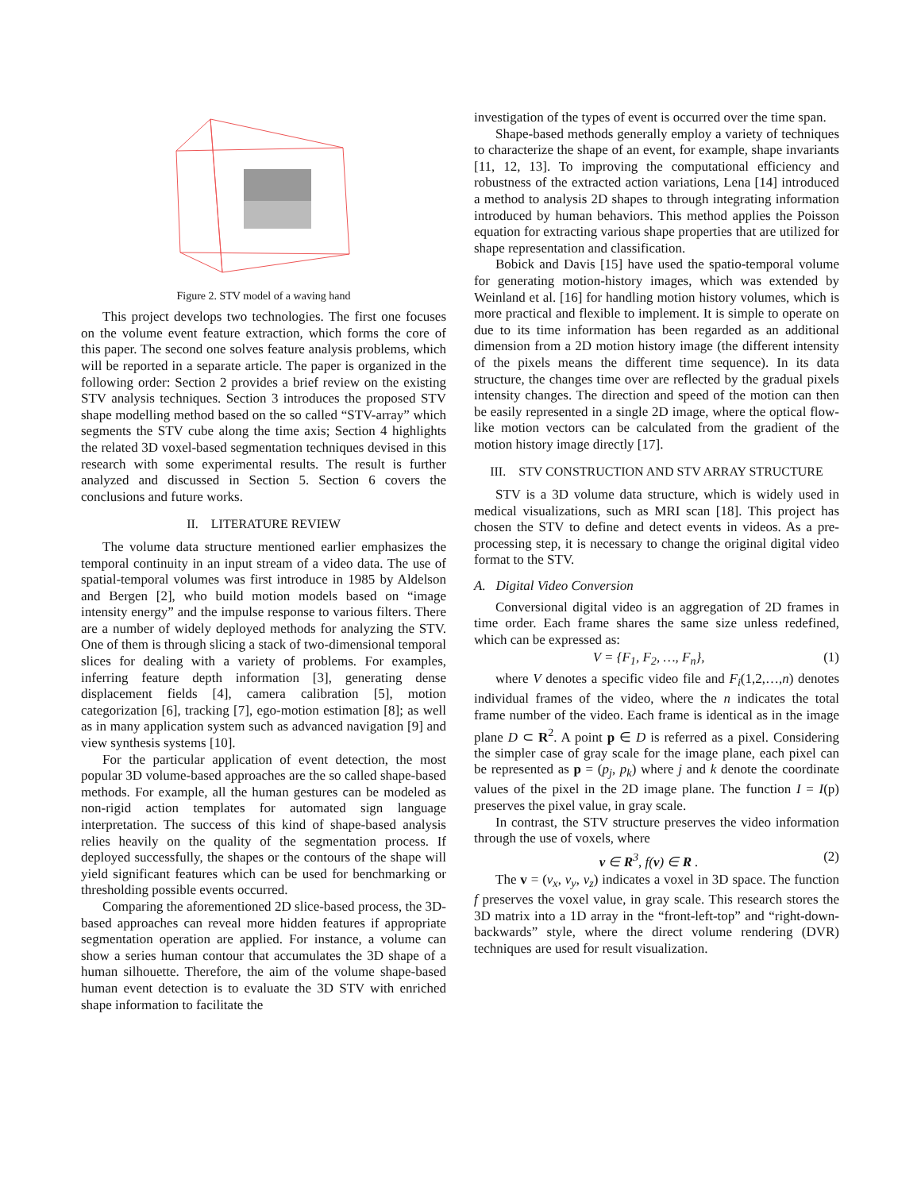Figure 2. STV model of a waving hand
This project develops two technologies. The first one focuses on the volume event feature extraction, which forms the core of this paper. The second one solves feature analysis problems, which will be reported in a separate article. The paper is organized in the following order: Section 2 provides a brief review on the existing STV analysis techniques. Section 3 introduces the proposed STV shape modelling method based on the so called “STV-array” which segments the STV cube along the time axis; Section 4 highlights the related 3D voxel-based segmentation techniques devised in this research with some experimental results. The result is further analyzed and discussed in Section 5. Section 6 covers the conclusions and future works.
II. LITERATURE REVIEW
The volume data structure mentioned earlier emphasizes the temporal continuity in an input stream of a video data. The use of spatial-temporal volumes was first introduce in 1985 by Aldelson and Bergen [2], who build motion models based on “image intensity energy” and the impulse response to various filters. There are a number of widely deployed methods for analyzing the STV. One of them is through slicing a stack of two-dimensional temporal slices for dealing with a variety of problems. For examples, inferring feature depth information [3], generating dense displacement fields [4], camera calibration [5], motion categorization [6], tracking [7], ego-motion estimation [8]; as well as in many application system such as advanced navigation [9] and view synthesis systems [10].
For the particular application of event detection, the most popular 3D volume-based approaches are the so called shape-based methods. For example, all the human gestures can be modeled as non-rigid action templates for automated sign language interpretation. The success of this kind of shape-based analysis relies heavily on the quality of the segmentation process. If deployed successfully, the shapes or the contours of the shape will yield significant features which can be used for benchmarking or thresholding possible events occurred.
Comparing the aforementioned 2D slice-based process, the 3D-based approaches can reveal more hidden features if appropriate segmentation operation are applied. For instance, a volume can show a series human contour that accumulates the 3D shape of a human silhouette. Therefore, the aim of the volume shape-based human event detection is to evaluate the 3D STV with enriched shape information to facilitate the
investigation of the types of event is occurred over the time span.
Shape-based methods generally employ a variety of techniques to characterize the shape of an event, for example, shape invariants [11, 12, 13]. To improving the computational efficiency and robustness of the extracted action variations, Lena [14] introduced a method to analysis 2D shapes to through integrating information introduced by human behaviors. This method applies the Poisson equation for extracting various shape properties that are utilized for shape representation and classification.
Bobick and Davis [15] have used the spatio-temporal volume for generating motion-history images, which was extended by Weinland et al. [16] for handling motion history volumes, which is more practical and flexible to implement. It is simple to operate on due to its time information has been regarded as an additional dimension from a 2D motion history image (the different intensity of the pixels means the different time sequence). In its data structure, the changes time over are reflected by the gradual pixels intensity changes. The direction and speed of the motion can then be easily represented in a single 2D image, where the optical flow-like motion vectors can be calculated from the gradient of the motion history image directly [17].
III. STV CONSTRUCTION AND STV ARRAY STRUCTURE
STV is a 3D volume data structure, which is widely used in medical visualizations, such as MRI scan [18]. This project has chosen the STV to define and detect events in videos. As a pre-processing step, it is necessary to change the original digital video format to the STV.
A. Digital Video Conversion
Conversional digital video is an aggregation of 2D frames in time order. Each frame shares the same size unless redefined, which can be expressed as:
V = {F<sub>1</sub>, F<sub>2</sub>, …, F<sub>n</sub>}, (1)
where V denotes a specific video file and F<sub>i</sub>(1,2,…,n) denotes individual frames of the video, where the n indicates the total frame number of the video. Each frame is identical as in the image plane D ⊂ R<sup>2</sup>. A point p ∈ D is referred as a pixel. Considering the simpler case of gray scale for the image plane, each pixel can be represented as p = (p<sub>j</sub>, p<sub>k</sub>) where j and k denote the coordinate values of the pixel in the 2D image plane. The function I = I(p) preserves the pixel value, in gray scale.
In contrast, the STV structure preserves the video information through the use of voxels, where
v ∈ R<sup>3</sup>, f(v) ∈ R . (2)
The v = (v<sub>x</sub>, v<sub>y</sub>, v<sub>z</sub>) indicates a voxel in 3D space. The function f preserves the voxel value, in gray scale. This research stores the 3D matrix into a 1D array in the “front-left-top” and “right-down-backwards” style, where the direct volume rendering (DVR) techniques are used for result visualization.